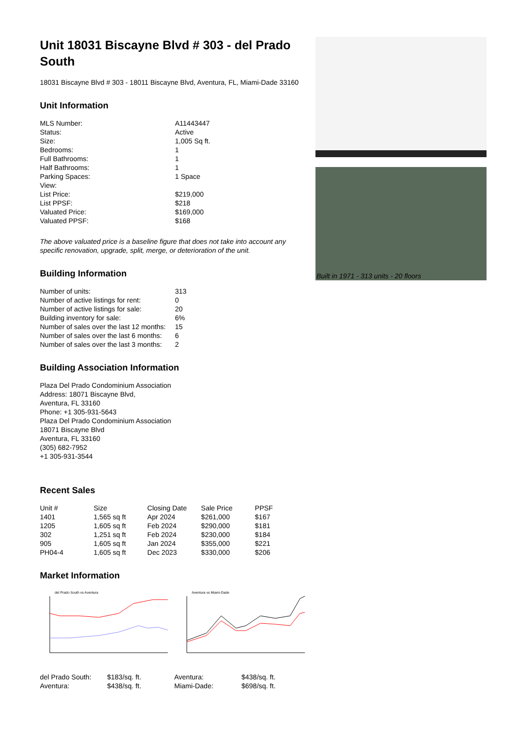Unit 18031 Biscayne Blvd # 303 - del Prado South
18031 Biscayne Blvd # 303 - 18011 Biscayne Blvd, Aventura, FL, Miami-Dade 33160
Unit Information
| MLS Number: | A11443447 |
| Status: | Active |
| Size: | 1,005 Sq ft. |
| Bedrooms: | 1 |
| Full Bathrooms: | 1 |
| Half Bathrooms: | 1 |
| Parking Spaces: | 1 Space |
| View: | |
| List Price: | $219,000 |
| List PPSF: | $218 |
| Valuated Price: | $169,000 |
| Valuated PPSF: | $168 |
The above valuated price is a baseline figure that does not take into account any specific renovation, upgrade, split, merge, or deterioration of the unit.
Building Information
| Number of units: | 313 |
| Number of active listings for rent: | 0 |
| Number of active listings for sale: | 20 |
| Building inventory for sale: | 6% |
| Number of sales over the last 12 months: | 15 |
| Number of sales over the last 6 months: | 6 |
| Number of sales over the last 3 months: | 2 |
Building Association Information
Plaza Del Prado Condominium Association
Address: 18071 Biscayne Blvd,
Aventura, FL 33160
Phone: +1 305-931-5643
Plaza Del Prado Condominium Association
18071 Biscayne Blvd
Aventura, FL 33160
(305) 682-7952
+1 305-931-3544
Recent Sales
| Unit # | Size | Closing Date | Sale Price | PPSF |
| --- | --- | --- | --- | --- |
| 1401 | 1,565 sq ft | Apr 2024 | $261,000 | $167 |
| 1205 | 1,605 sq ft | Feb 2024 | $290,000 | $181 |
| 302 | 1,251 sq ft | Feb 2024 | $230,000 | $184 |
| 905 | 1,605 sq ft | Jan 2024 | $355,000 | $221 |
| PH04-4 | 1,605 sq ft | Dec 2023 | $330,000 | $206 |
Market Information
del Prado South vs Aventura
Aventura vs Miami-Dade
| del Prado South: | $183/sq. ft. | Aventura: | $438/sq. ft. |
| Aventura: | $438/sq. ft. | Miami-Dade: | $698/sq. ft. |
Built in 1971 - 313 units - 20 floors